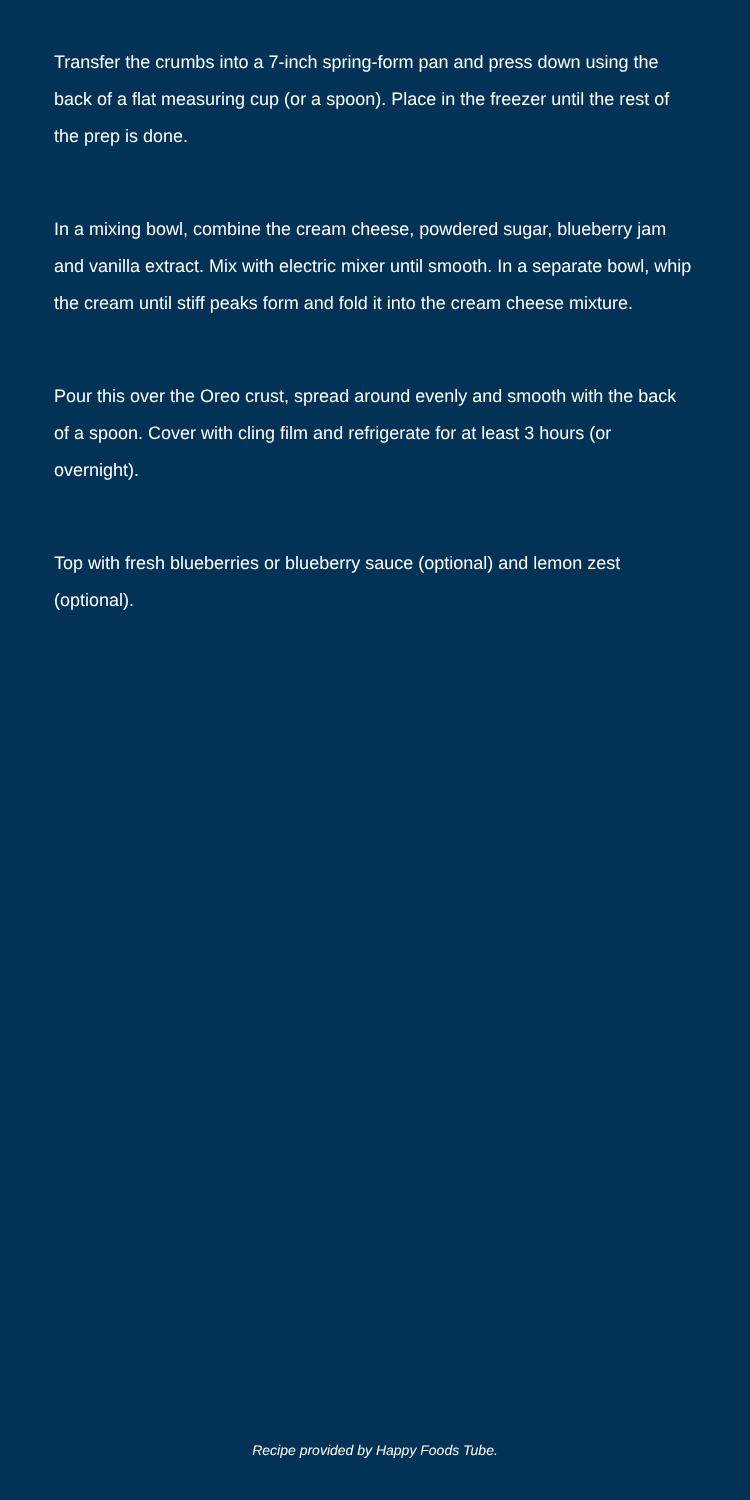Transfer the crumbs into a 7-inch spring-form pan and press down using the back of a flat measuring cup (or a spoon). Place in the freezer until the rest of the prep is done.
In a mixing bowl, combine the cream cheese, powdered sugar, blueberry jam and vanilla extract. Mix with electric mixer until smooth. In a separate bowl, whip the cream until stiff peaks form and fold it into the cream cheese mixture.
Pour this over the Oreo crust, spread around evenly and smooth with the back of a spoon. Cover with cling film and refrigerate for at least 3 hours (or overnight).
Top with fresh blueberries or blueberry sauce (optional) and lemon zest (optional).
Recipe provided by Happy Foods Tube.